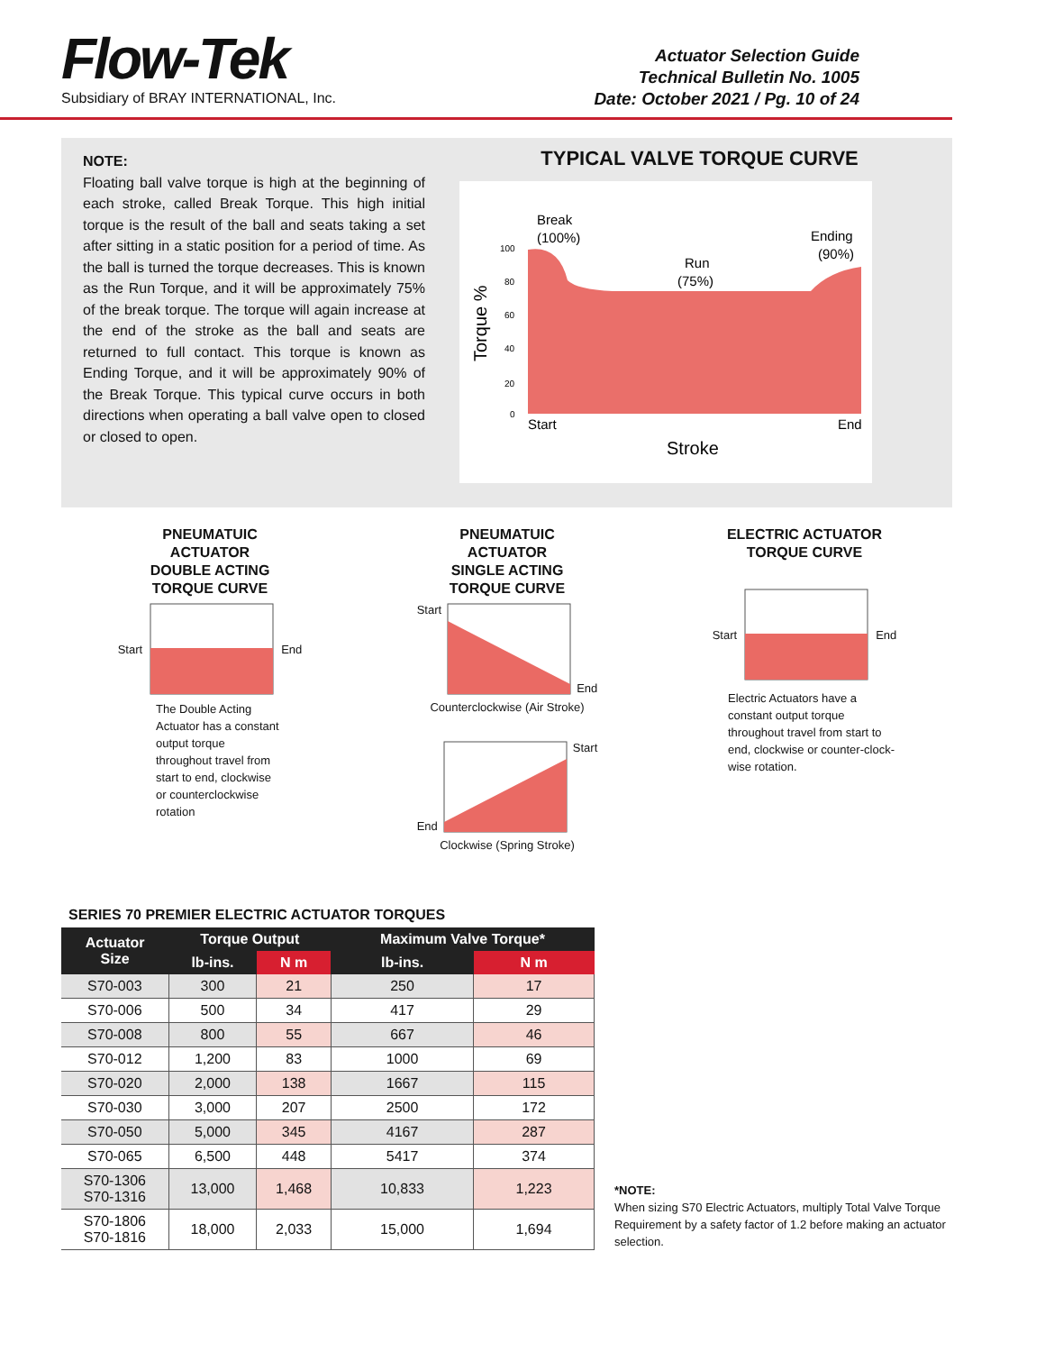Flow-Tek
Subsidiary of BRAY INTERNATIONAL, Inc.
Actuator Selection Guide
Technical Bulletin No. 1005
Date: October 2021 / Pg. 10 of 24
NOTE:
Floating ball valve torque is high at the beginning of each stroke, called Break Torque. This high initial torque is the result of the ball and seats taking a set after sitting in a static position for a period of time. As the ball is turned the torque decreases. This is known as the Run Torque, and it will be approximately 75% of the break torque. The torque will again increase at the end of the stroke as the ball and seats are returned to full contact. This torque is known as Ending Torque, and it will be approximately 90% of the Break Torque. This typical curve occurs in both directions when operating a ball valve open to closed or closed to open.
TYPICAL VALVE TORQUE CURVE
Break
(100%)
Run
(75%)
Ending
(90%)
100
80
60
40
20
0
Torque %
Start
End
Stroke
PNEUMATUIC
ACTUATOR
DOUBLE ACTING
TORQUE CURVE
StartEnd
The Double Acting Actuator has a constant output torque throughout travel from start to end, clockwise or counterclockwise rotation
PNEUMATUIC
ACTUATOR
SINGLE ACTING
TORQUE CURVE
Start End
Counterclockwise (Air Stroke)
End Start
Clockwise (Spring Stroke)
ELECTRIC ACTUATOR
TORQUE CURVE
StartEnd
Electric Actuators have a constant output torque throughout travel from start to end, clockwise or counter-clock-wise rotation.
SERIES 70 PREMIER ELECTRIC ACTUATOR TORQUES
| Actuator Size | Torque Output | | Maximum Valve Torque* | |
| --- | --- | --- | --- | --- |
| | lb-ins. | N m | lb-ins. | N m |
| S70-003 | 300 | 21 | 250 | 17 |
| S70-006 | 500 | 34 | 417 | 29 |
| S70-008 | 800 | 55 | 667 | 46 |
| S70-012 | 1,200 | 83 | 1000 | 69 |
| S70-020 | 2,000 | 138 | 1667 | 115 |
| S70-030 | 3,000 | 207 | 2500 | 172 |
| S70-050 | 5,000 | 345 | 4167 | 287 |
| S70-065 | 6,500 | 448 | 5417 | 374 |
| S70-1306 S70-1316 | 13,000 | 1,468 | 10,833 | 1,223 |
| S70-1806 S70-1816 | 18,000 | 2,033 | 15,000 | 1,694 |
*NOTE:
When sizing S70 Electric Actuators, multiply Total Valve Torque Requirement by a safety factor of 1.2 before making an actuator selection.